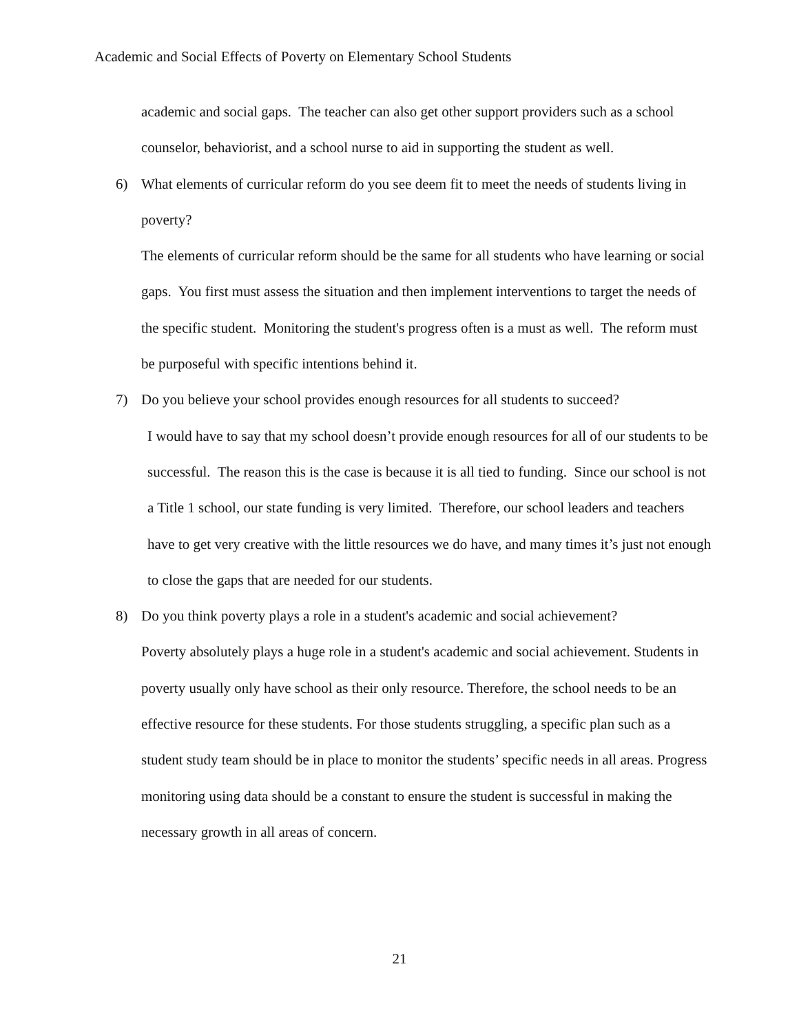Academic and Social Effects of Poverty on Elementary School Students
academic and social gaps. The teacher can also get other support providers such as a school counselor, behaviorist, and a school nurse to aid in supporting the student as well.
6) What elements of curricular reform do you see deem fit to meet the needs of students living in poverty?
The elements of curricular reform should be the same for all students who have learning or social gaps. You first must assess the situation and then implement interventions to target the needs of the specific student. Monitoring the student's progress often is a must as well. The reform must be purposeful with specific intentions behind it.
7) Do you believe your school provides enough resources for all students to succeed?
I would have to say that my school doesn’t provide enough resources for all of our students to be successful. The reason this is the case is because it is all tied to funding. Since our school is not a Title 1 school, our state funding is very limited. Therefore, our school leaders and teachers have to get very creative with the little resources we do have, and many times it’s just not enough to close the gaps that are needed for our students.
8) Do you think poverty plays a role in a student's academic and social achievement?
Poverty absolutely plays a huge role in a student's academic and social achievement. Students in poverty usually only have school as their only resource. Therefore, the school needs to be an effective resource for these students. For those students struggling, a specific plan such as a student study team should be in place to monitor the students’ specific needs in all areas. Progress monitoring using data should be a constant to ensure the student is successful in making the necessary growth in all areas of concern.
21